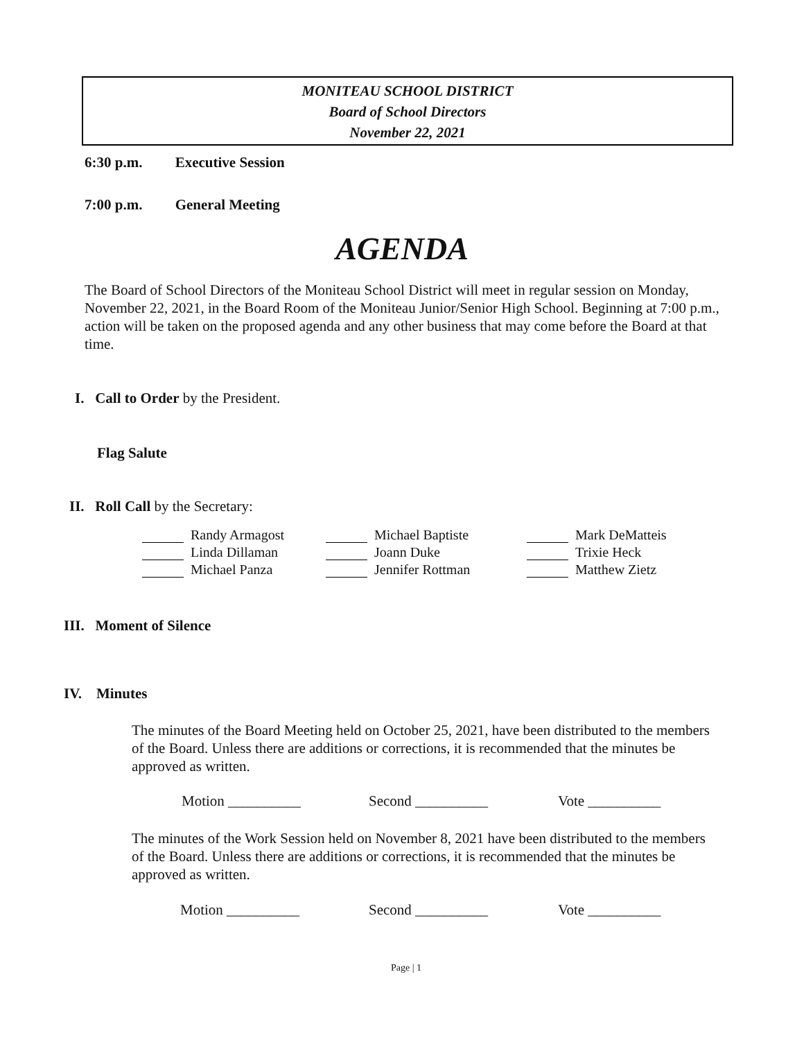MONITEAU SCHOOL DISTRICT
Board of School Directors
November 22, 2021
6:30 p.m. Executive Session
7:00 p.m. General Meeting
AGENDA
The Board of School Directors of the Moniteau School District will meet in regular session on Monday, November 22, 2021, in the Board Room of the Moniteau Junior/Senior High School. Beginning at 7:00 p.m., action will be taken on the proposed agenda and any other business that may come before the Board at that time.
I. Call to Order by the President.
Flag Salute
II. Roll Call by the Secretary:
| Randy Armagost | Michael Baptiste | Mark DeMatteis |
| Linda Dillaman | Joann Duke | Trixie Heck |
| Michael Panza | Jennifer Rottman | Matthew Zietz |
III. Moment of Silence
IV. Minutes
The minutes of the Board Meeting held on October 25, 2021, have been distributed to the members of the Board. Unless there are additions or corrections, it is recommended that the minutes be approved as written.
Motion __________ Second __________ Vote __________
The minutes of the Work Session held on November 8, 2021 have been distributed to the members of the Board. Unless there are additions or corrections, it is recommended that the minutes be approved as written.
Motion __________ Second __________ Vote __________
Page | 1